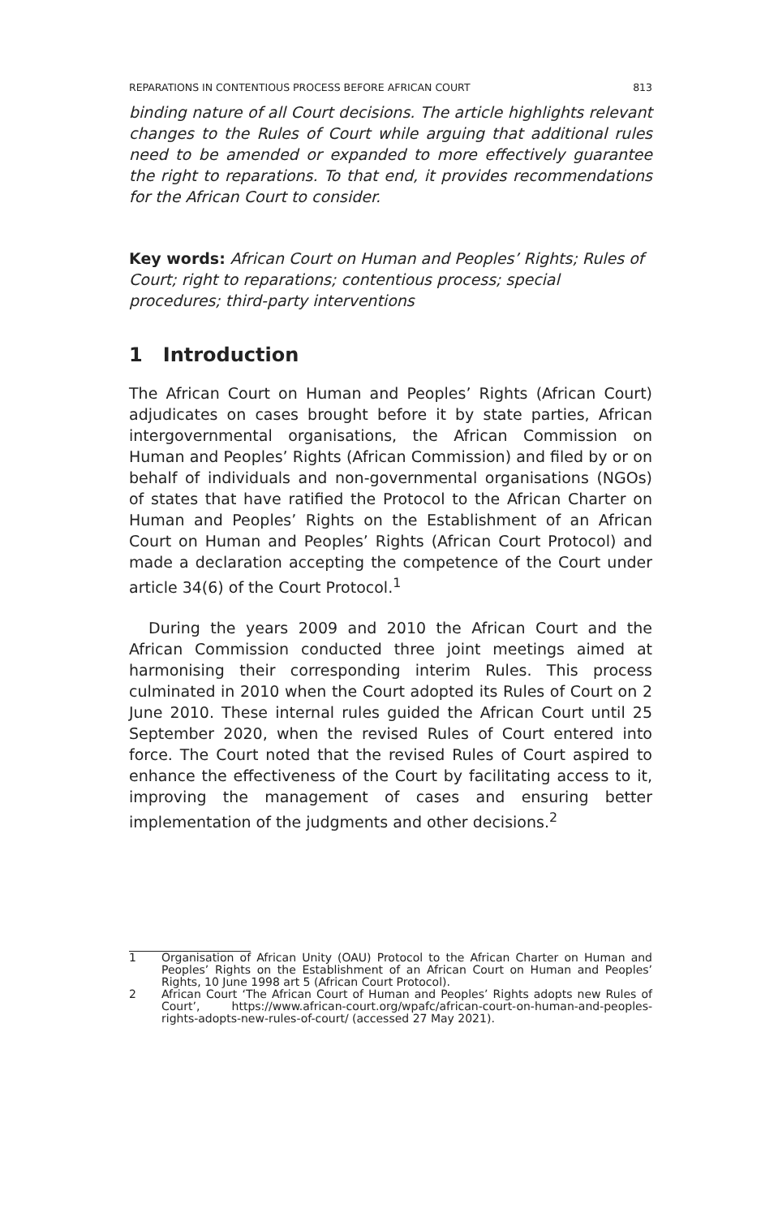REPARATIONS IN CONTENTIOUS PROCESS BEFORE AFRICAN COURT 813
binding nature of all Court decisions. The article highlights relevant changes to the Rules of Court while arguing that additional rules need to be amended or expanded to more effectively guarantee the right to reparations. To that end, it provides recommendations for the African Court to consider.
Key words: African Court on Human and Peoples’ Rights; Rules of Court; right to reparations; contentious process; special procedures; third-party interventions
1 Introduction
The African Court on Human and Peoples’ Rights (African Court) adjudicates on cases brought before it by state parties, African intergovernmental organisations, the African Commission on Human and Peoples’ Rights (African Commission) and filed by or on behalf of individuals and non-governmental organisations (NGOs) of states that have ratified the Protocol to the African Charter on Human and Peoples’ Rights on the Establishment of an African Court on Human and Peoples’ Rights (African Court Protocol) and made a declaration accepting the competence of the Court under article 34(6) of the Court Protocol.<sup>1</sup>
During the years 2009 and 2010 the African Court and the African Commission conducted three joint meetings aimed at harmonising their corresponding interim Rules. This process culminated in 2010 when the Court adopted its Rules of Court on 2 June 2010. These internal rules guided the African Court until 25 September 2020, when the revised Rules of Court entered into force. The Court noted that the revised Rules of Court aspired to enhance the effectiveness of the Court by facilitating access to it, improving the management of cases and ensuring better implementation of the judgments and other decisions.<sup>2</sup>
1 Organisation of African Unity (OAU) Protocol to the African Charter on Human and Peoples’ Rights on the Establishment of an African Court on Human and Peoples’ Rights, 10 June 1998 art 5 (African Court Protocol).
2 African Court ‘The African Court of Human and Peoples’ Rights adopts new Rules of Court’, https://www.african-court.org/wpafc/african-court-on-human-and-peoples-rights-adopts-new-rules-of-court/ (accessed 27 May 2021).